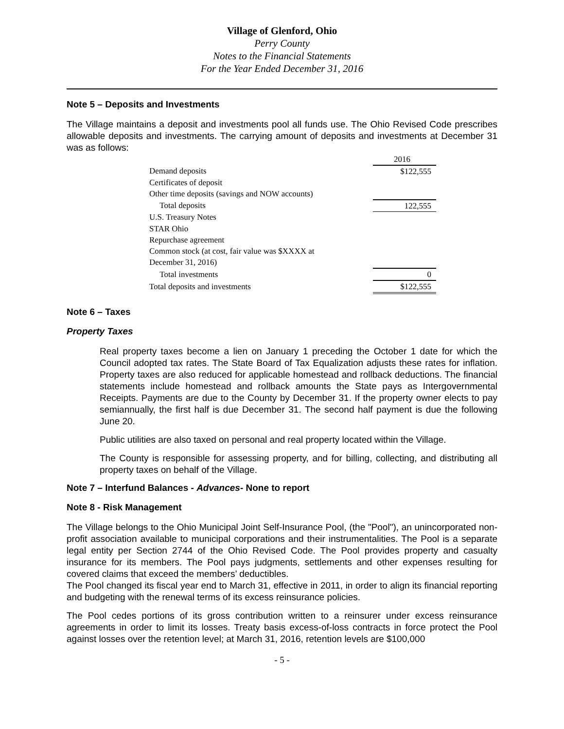Village of Glenford, Ohio
Perry County
Notes to the Financial Statements
For the Year Ended December 31, 2016
Note 5 – Deposits and Investments
The Village maintains a deposit and investments pool all funds use. The Ohio Revised Code prescribes allowable deposits and investments. The carrying amount of deposits and investments at December 31 was as follows:
| | | 2016 |
| Demand deposits | | $122,555 |
| Certificates of deposit | | |
| Other time deposits (savings and NOW accounts) | | |
| Total deposits | | 122,555 |
| U.S. Treasury Notes | | |
| STAR Ohio | | |
| Repurchase agreement | | |
| Common stock (at cost, fair value was $XXXX at | | |
| December 31, 2016) | | |
| Total investments | | 0 |
| Total deposits and investments | | $122,555 |
Note 6 – Taxes
Property Taxes
Real property taxes become a lien on January 1 preceding the October 1 date for which the Council adopted tax rates. The State Board of Tax Equalization adjusts these rates for inflation. Property taxes are also reduced for applicable homestead and rollback deductions. The financial statements include homestead and rollback amounts the State pays as Intergovernmental Receipts. Payments are due to the County by December 31. If the property owner elects to pay semiannually, the first half is due December 31. The second half payment is due the following June 20.
Public utilities are also taxed on personal and real property located within the Village.
The County is responsible for assessing property, and for billing, collecting, and distributing all property taxes on behalf of the Village.
Note 7 – Interfund Balances - Advances- None to report
Note 8 - Risk Management
The Village belongs to the Ohio Municipal Joint Self-Insurance Pool, (the "Pool"), an unincorporated non-profit association available to municipal corporations and their instrumentalities. The Pool is a separate legal entity per Section 2744 of the Ohio Revised Code. The Pool provides property and casualty insurance for its members. The Pool pays judgments, settlements and other expenses resulting for covered claims that exceed the members’ deductibles.
The Pool changed its fiscal year end to March 31, effective in 2011, in order to align its financial reporting and budgeting with the renewal terms of its excess reinsurance policies.
The Pool cedes portions of its gross contribution written to a reinsurer under excess reinsurance agreements in order to limit its losses. Treaty basis excess-of-loss contracts in force protect the Pool against losses over the retention level; at March 31, 2016, retention levels are $100,000
- 5 -